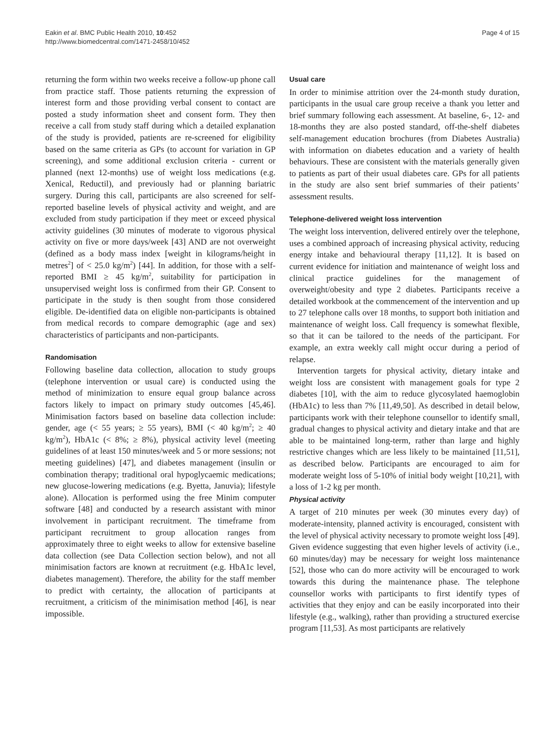Eakin et al. BMC Public Health 2010, 10:452
http://www.biomedcentral.com/1471-2458/10/452
Page 4 of 15
returning the form within two weeks receive a follow-up phone call from practice staff. Those patients returning the expression of interest form and those providing verbal consent to contact are posted a study information sheet and consent form. They then receive a call from study staff during which a detailed explanation of the study is provided, patients are re-screened for eligibility based on the same criteria as GPs (to account for variation in GP screening), and some additional exclusion criteria - current or planned (next 12-months) use of weight loss medications (e.g. Xenical, Reductil), and previously had or planning bariatric surgery. During this call, participants are also screened for self-reported baseline levels of physical activity and weight, and are excluded from study participation if they meet or exceed physical activity guidelines (30 minutes of moderate to vigorous physical activity on five or more days/week [43] AND are not overweight (defined as a body mass index [weight in kilograms/height in metres<sup>2</sup>] of < 25.0 kg/m<sup>2</sup>) [44]. In addition, for those with a self-reported BMI ≥ 45 kg/m<sup>2</sup>, suitability for participation in unsupervised weight loss is confirmed from their GP. Consent to participate in the study is then sought from those considered eligible. De-identified data on eligible non-participants is obtained from medical records to compare demographic (age and sex) characteristics of participants and non-participants.
Randomisation
Following baseline data collection, allocation to study groups (telephone intervention or usual care) is conducted using the method of minimization to ensure equal group balance across factors likely to impact on primary study outcomes [45,46]. Minimisation factors based on baseline data collection include: gender, age (< 55 years; ≥ 55 years), BMI (< 40 kg/m<sup>2</sup>; ≥ 40 kg/m<sup>2</sup>), HbA1c (< 8%; ≥ 8%), physical activity level (meeting guidelines of at least 150 minutes/week and 5 or more sessions; not meeting guidelines) [47], and diabetes management (insulin or combination therapy; traditional oral hypoglycaemic medications; new glucose-lowering medications (e.g. Byetta, Januvia); lifestyle alone). Allocation is performed using the free Minim computer software [48] and conducted by a research assistant with minor involvement in participant recruitment. The timeframe from participant recruitment to group allocation ranges from approximately three to eight weeks to allow for extensive baseline data collection (see Data Collection section below), and not all minimisation factors are known at recruitment (e.g. HbA1c level, diabetes management). Therefore, the ability for the staff member to predict with certainty, the allocation of participants at recruitment, a criticism of the minimisation method [46], is near impossible.
Usual care
In order to minimise attrition over the 24-month study duration, participants in the usual care group receive a thank you letter and brief summary following each assessment. At baseline, 6-, 12- and 18-months they are also posted standard, off-the-shelf diabetes self-management education brochures (from Diabetes Australia) with information on diabetes education and a variety of health behaviours. These are consistent with the materials generally given to patients as part of their usual diabetes care. GPs for all patients in the study are also sent brief summaries of their patients’ assessment results.
Telephone-delivered weight loss intervention
The weight loss intervention, delivered entirely over the telephone, uses a combined approach of increasing physical activity, reducing energy intake and behavioural therapy [11,12]. It is based on current evidence for initiation and maintenance of weight loss and clinical practice guidelines for the management of overweight/obesity and type 2 diabetes. Participants receive a detailed workbook at the commencement of the intervention and up to 27 telephone calls over 18 months, to support both initiation and maintenance of weight loss. Call frequency is somewhat flexible, so that it can be tailored to the needs of the participant. For example, an extra weekly call might occur during a period of relapse.
Intervention targets for physical activity, dietary intake and weight loss are consistent with management goals for type 2 diabetes [10], with the aim to reduce glycosylated haemoglobin (HbA1c) to less than 7% [11,49,50]. As described in detail below, participants work with their telephone counsellor to identify small, gradual changes to physical activity and dietary intake and that are able to be maintained long-term, rather than large and highly restrictive changes which are less likely to be maintained [11,51], as described below. Participants are encouraged to aim for moderate weight loss of 5-10% of initial body weight [10,21], with a loss of 1-2 kg per month.
Physical activity
A target of 210 minutes per week (30 minutes every day) of moderate-intensity, planned activity is encouraged, consistent with the level of physical activity necessary to promote weight loss [49]. Given evidence suggesting that even higher levels of activity (i.e., 60 minutes/day) may be necessary for weight loss maintenance [52], those who can do more activity will be encouraged to work towards this during the maintenance phase. The telephone counsellor works with participants to first identify types of activities that they enjoy and can be easily incorporated into their lifestyle (e.g., walking), rather than providing a structured exercise program [11,53]. As most participants are relatively